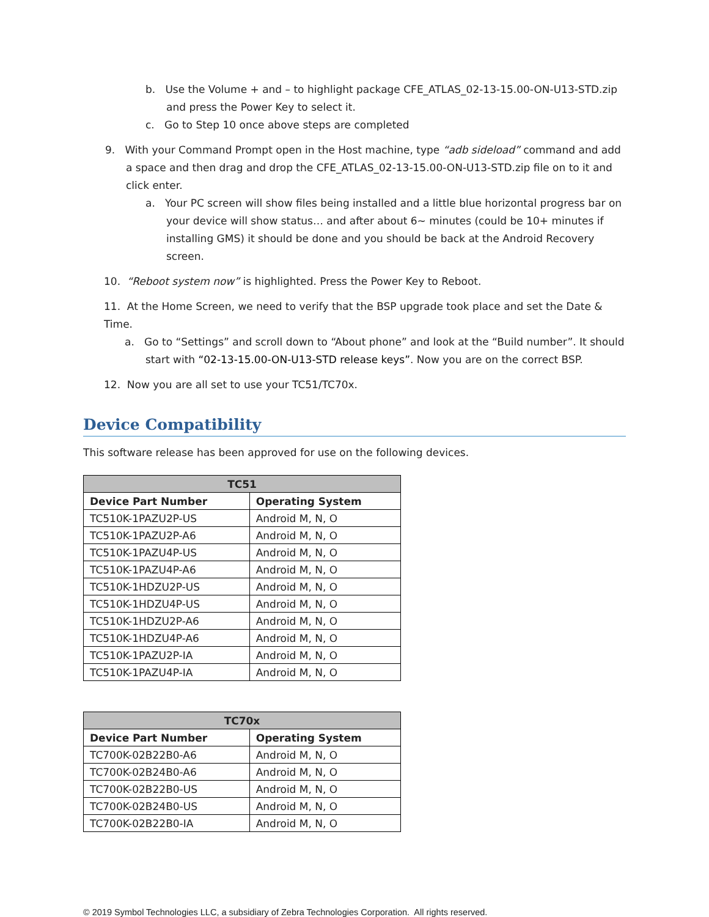b. Use the Volume + and – to highlight package CFE_ATLAS_02-13-15.00-ON-U13-STD.zip and press the Power Key to select it.
c. Go to Step 10 once above steps are completed
9. With your Command Prompt open in the Host machine, type “adb sideload” command and add a space and then drag and drop the CFE_ATLAS_02-13-15.00-ON-U13-STD.zip file on to it and click enter.
a. Your PC screen will show files being installed and a little blue horizontal progress bar on your device will show status… and after about 6~ minutes (could be 10+ minutes if installing GMS) it should be done and you should be back at the Android Recovery screen.
10. “Reboot system now” is highlighted. Press the Power Key to Reboot.
11. At the Home Screen, we need to verify that the BSP upgrade took place and set the Date & Time.
a. Go to “Settings” and scroll down to “About phone” and look at the “Build number”. It should start with “02-13-15.00-ON-U13-STD release keys”. Now you are on the correct BSP.
12. Now you are all set to use your TC51/TC70x.
Device Compatibility
This software release has been approved for use on the following devices.
| TC51 | |
| --- | --- |
| Device Part Number | Operating System |
| TC510K-1PAZU2P-US | Android M, N, O |
| TC510K-1PAZU2P-A6 | Android M, N, O |
| TC510K-1PAZU4P-US | Android M, N, O |
| TC510K-1PAZU4P-A6 | Android M, N, O |
| TC510K-1HDZU2P-US | Android M, N, O |
| TC510K-1HDZU4P-US | Android M, N, O |
| TC510K-1HDZU2P-A6 | Android M, N, O |
| TC510K-1HDZU4P-A6 | Android M, N, O |
| TC510K-1PAZU2P-IA | Android M, N, O |
| TC510K-1PAZU4P-IA | Android M, N, O |
| TC70x | |
| --- | --- |
| Device Part Number | Operating System |
| TC700K-02B22B0-A6 | Android M, N, O |
| TC700K-02B24B0-A6 | Android M, N, O |
| TC700K-02B22B0-US | Android M, N, O |
| TC700K-02B24B0-US | Android M, N, O |
| TC700K-02B22B0-IA | Android M, N, O |
© 2019 Symbol Technologies LLC, a subsidiary of Zebra Technologies Corporation. All rights reserved.